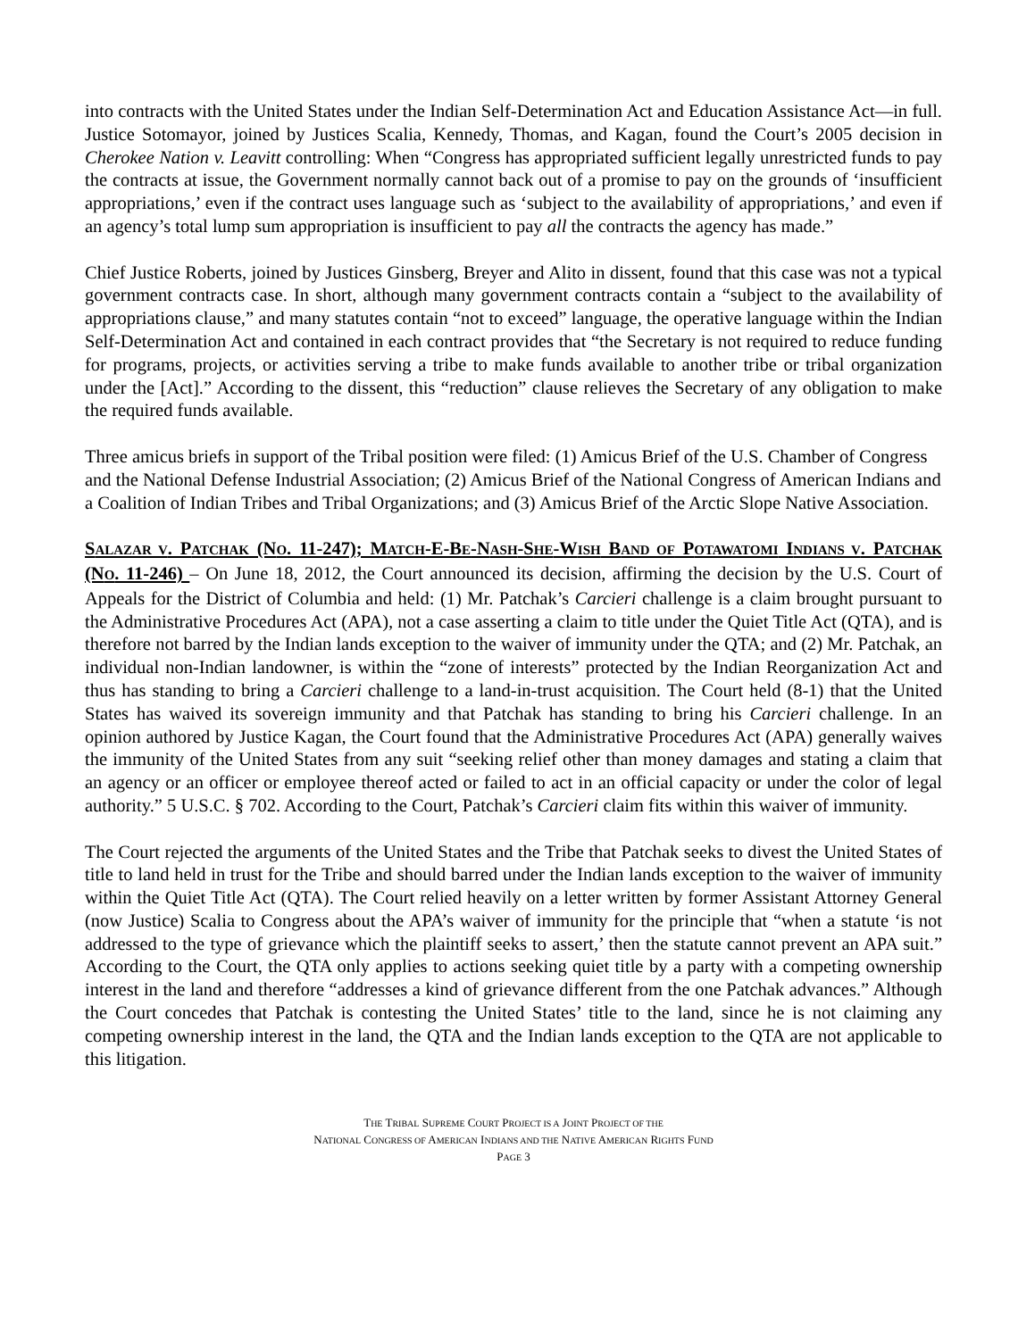into contracts with the United States under the Indian Self-Determination Act and Education Assistance Act—in full. Justice Sotomayor, joined by Justices Scalia, Kennedy, Thomas, and Kagan, found the Court’s 2005 decision in Cherokee Nation v. Leavitt controlling: When “Congress has appropriated sufficient legally unrestricted funds to pay the contracts at issue, the Government normally cannot back out of a promise to pay on the grounds of ‘insufficient appropriations,’ even if the contract uses language such as ‘subject to the availability of appropriations,’ and even if an agency’s total lump sum appropriation is insufficient to pay all the contracts the agency has made.”
Chief Justice Roberts, joined by Justices Ginsberg, Breyer and Alito in dissent, found that this case was not a typical government contracts case. In short, although many government contracts contain a “subject to the availability of appropriations clause,” and many statutes contain “not to exceed” language, the operative language within the Indian Self-Determination Act and contained in each contract provides that “the Secretary is not required to reduce funding for programs, projects, or activities serving a tribe to make funds available to another tribe or tribal organization under the [Act].” According to the dissent, this “reduction” clause relieves the Secretary of any obligation to make the required funds available.
Three amicus briefs in support of the Tribal position were filed: (1) Amicus Brief of the U.S. Chamber of Congress and the National Defense Industrial Association; (2) Amicus Brief of the National Congress of American Indians and a Coalition of Indian Tribes and Tribal Organizations; and (3) Amicus Brief of the Arctic Slope Native Association.
SALAZAR V. PATCHAK (NO. 11-247); MATCH-E-BE-NASH-SHE-WISH BAND OF POTAWATOMI INDIANS V. PATCHAK (NO. 11-246) – On June 18, 2012, the Court announced its decision, affirming the decision by the U.S. Court of Appeals for the District of Columbia and held: (1) Mr. Patchak’s Carcieri challenge is a claim brought pursuant to the Administrative Procedures Act (APA), not a case asserting a claim to title under the Quiet Title Act (QTA), and is therefore not barred by the Indian lands exception to the waiver of immunity under the QTA; and (2) Mr. Patchak, an individual non-Indian landowner, is within the “zone of interests” protected by the Indian Reorganization Act and thus has standing to bring a Carcieri challenge to a land-in-trust acquisition. The Court held (8-1) that the United States has waived its sovereign immunity and that Patchak has standing to bring his Carcieri challenge. In an opinion authored by Justice Kagan, the Court found that the Administrative Procedures Act (APA) generally waives the immunity of the United States from any suit “seeking relief other than money damages and stating a claim that an agency or an officer or employee thereof acted or failed to act in an official capacity or under the color of legal authority.” 5 U.S.C. § 702. According to the Court, Patchak’s Carcieri claim fits within this waiver of immunity.
The Court rejected the arguments of the United States and the Tribe that Patchak seeks to divest the United States of title to land held in trust for the Tribe and should barred under the Indian lands exception to the waiver of immunity within the Quiet Title Act (QTA). The Court relied heavily on a letter written by former Assistant Attorney General (now Justice) Scalia to Congress about the APA’s waiver of immunity for the principle that “when a statute ‘is not addressed to the type of grievance which the plaintiff seeks to assert,’ then the statute cannot prevent an APA suit.” According to the Court, the QTA only applies to actions seeking quiet title by a party with a competing ownership interest in the land and therefore “addresses a kind of grievance different from the one Patchak advances.” Although the Court concedes that Patchak is contesting the United States’ title to the land, since he is not claiming any competing ownership interest in the land, the QTA and the Indian lands exception to the QTA are not applicable to this litigation.
THE TRIBAL SUPREME COURT PROJECT IS A JOINT PROJECT OF THE
NATIONAL CONGRESS OF AMERICAN INDIANS AND THE NATIVE AMERICAN RIGHTS FUND
PAGE 3